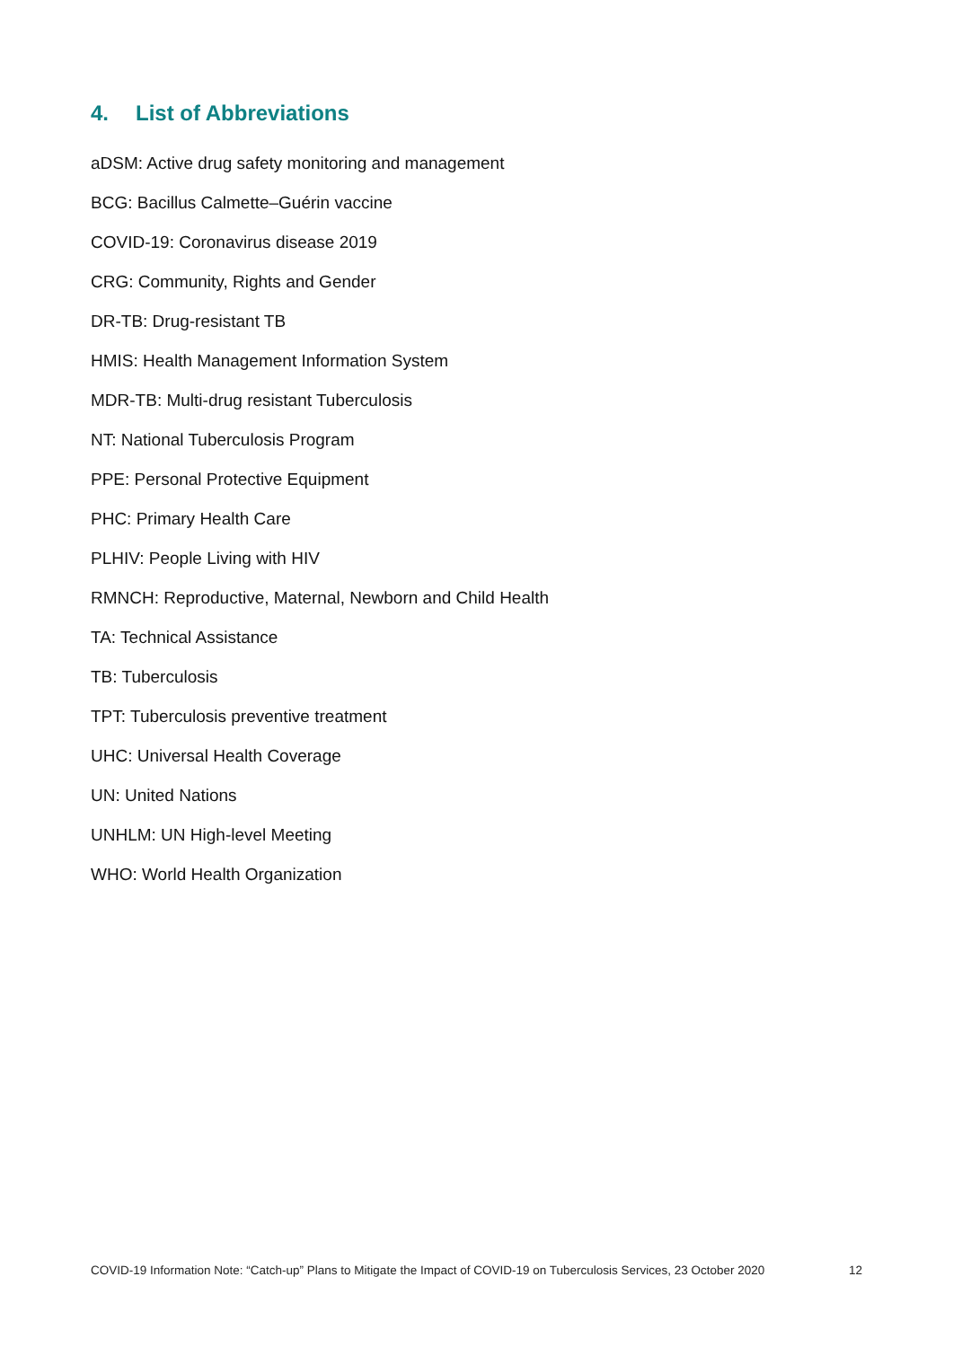4. List of Abbreviations
aDSM: Active drug safety monitoring and management
BCG: Bacillus Calmette–Guérin vaccine
COVID-19: Coronavirus disease 2019
CRG: Community, Rights and Gender
DR-TB: Drug-resistant TB
HMIS: Health Management Information System
MDR-TB: Multi-drug resistant Tuberculosis
NT: National Tuberculosis Program
PPE: Personal Protective Equipment
PHC: Primary Health Care
PLHIV: People Living with HIV
RMNCH: Reproductive, Maternal, Newborn and Child Health
TA: Technical Assistance
TB: Tuberculosis
TPT: Tuberculosis preventive treatment
UHC: Universal Health Coverage
UN: United Nations
UNHLM: UN High-level Meeting
WHO: World Health Organization
COVID-19 Information Note: “Catch-up” Plans to Mitigate the Impact of COVID-19 on Tuberculosis Services, 23 October 2020 12